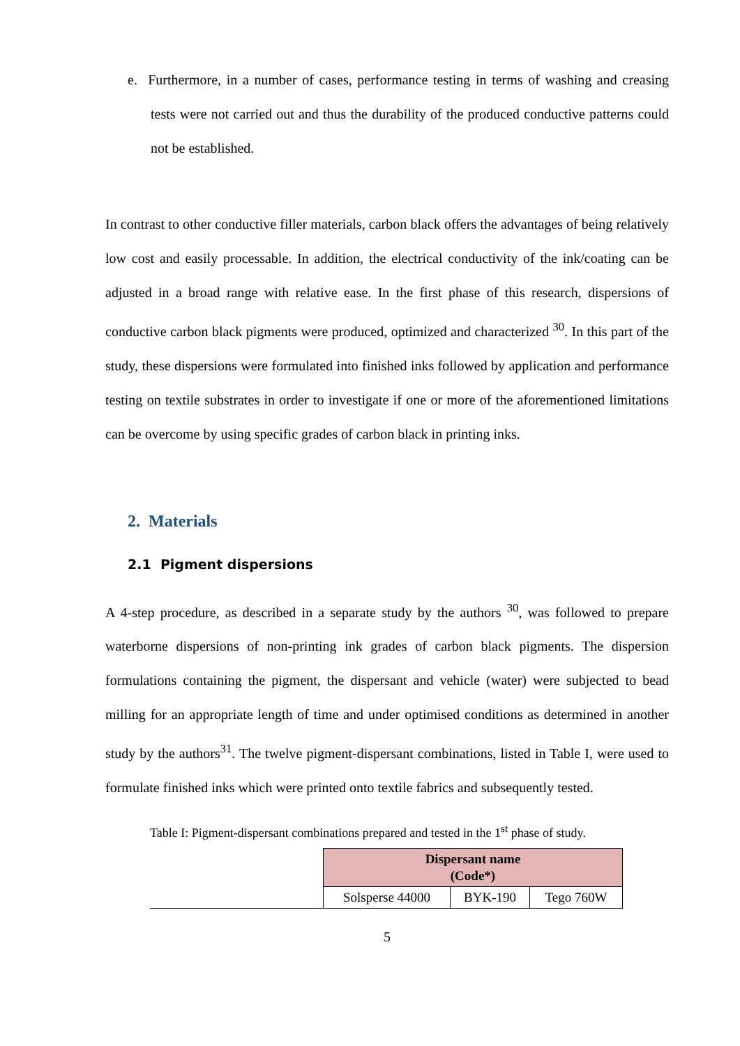e. Furthermore, in a number of cases, performance testing in terms of washing and creasing tests were not carried out and thus the durability of the produced conductive patterns could not be established.
In contrast to other conductive filler materials, carbon black offers the advantages of being relatively low cost and easily processable. In addition, the electrical conductivity of the ink/coating can be adjusted in a broad range with relative ease. In the first phase of this research, dispersions of conductive carbon black pigments were produced, optimized and characterized <sup>30</sup>. In this part of the study, these dispersions were formulated into finished inks followed by application and performance testing on textile substrates in order to investigate if one or more of the aforementioned limitations can be overcome by using specific grades of carbon black in printing inks.
2. Materials
2.1 Pigment dispersions
A 4-step procedure, as described in a separate study by the authors <sup>30</sup>, was followed to prepare waterborne dispersions of non-printing ink grades of carbon black pigments. The dispersion formulations containing the pigment, the dispersant and vehicle (water) were subjected to bead milling for an appropriate length of time and under optimised conditions as determined in another study by the authors<sup>31</sup>. The twelve pigment-dispersant combinations, listed in Table I, were used to formulate finished inks which were printed onto textile fabrics and subsequently tested.
Table I: Pigment-dispersant combinations prepared and tested in the 1<sup>st</sup> phase of study.
| | Dispersant name (Code*) | | |
| | Solsperse 44000 | BYK-190 | Tego 760W |
5